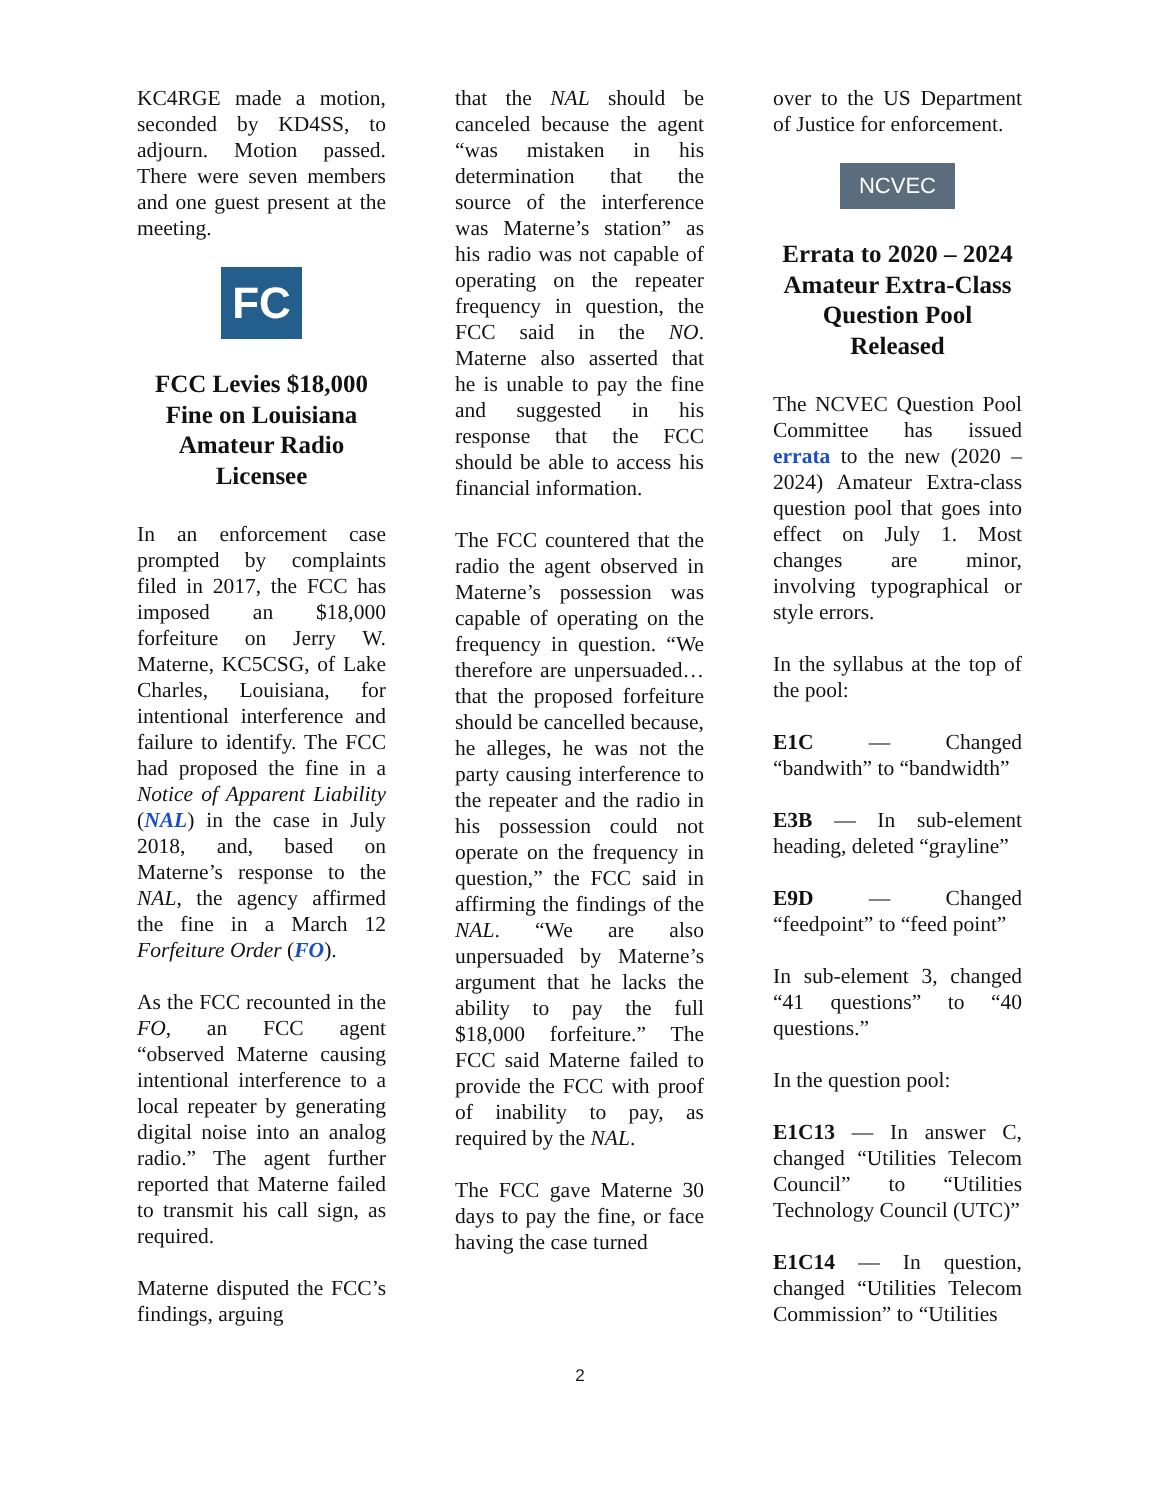KC4RGE made a motion, seconded by KD4SS, to adjourn. Motion passed. There were seven members and one guest present at the meeting.
FC
FCC Levies $18,000 Fine on Louisiana Amateur Radio Licensee
In an enforcement case prompted by complaints filed in 2017, the FCC has imposed an $18,000 forfeiture on Jerry W. Materne, KC5CSG, of Lake Charles, Louisiana, for intentional interference and failure to identify. The FCC had proposed the fine in a Notice of Apparent Liability (NAL) in the case in July 2018, and, based on Materne’s response to the NAL, the agency affirmed the fine in a March 12 Forfeiture Order (FO).
As the FCC recounted in the FO, an FCC agent “observed Materne causing intentional interference to a local repeater by generating digital noise into an analog radio.” The agent further reported that Materne failed to transmit his call sign, as required.
Materne disputed the FCC’s findings, arguing
that the NAL should be canceled because the agent “was mistaken in his determination that the source of the interference was Materne’s station” as his radio was not capable of operating on the repeater frequency in question, the FCC said in the NO. Materne also asserted that he is unable to pay the fine and suggested in his response that the FCC should be able to access his financial information.
The FCC countered that the radio the agent observed in Materne’s possession was capable of operating on the frequency in question. “We therefore are unpersuaded…that the proposed forfeiture should be cancelled because, he alleges, he was not the party causing interference to the repeater and the radio in his possession could not operate on the frequency in question,” the FCC said in affirming the findings of the NAL. “We are also unpersuaded by Materne’s argument that he lacks the ability to pay the full $18,000 forfeiture.” The FCC said Materne failed to provide the FCC with proof of inability to pay, as required by the NAL.
The FCC gave Materne 30 days to pay the fine, or face having the case turned
over to the US Department of Justice for enforcement.
NCVEC
Errata to 2020 – 2024 Amateur Extra-Class Question Pool Released
The NCVEC Question Pool Committee has issued errata to the new (2020 – 2024) Amateur Extra-class question pool that goes into effect on July 1. Most changes are minor, involving typographical or style errors.
In the syllabus at the top of the pool:
E1C — Changed “bandwith” to “bandwidth”
E3B — In sub-element heading, deleted “grayline”
E9D — Changed “feedpoint” to “feed point”
In sub-element 3, changed “41 questions” to “40 questions.”
In the question pool:
E1C13 — In answer C, changed “Utilities Telecom Council” to “Utilities Technology Council (UTC)”
E1C14 — In question, changed “Utilities Telecom Commission” to “Utilities
2